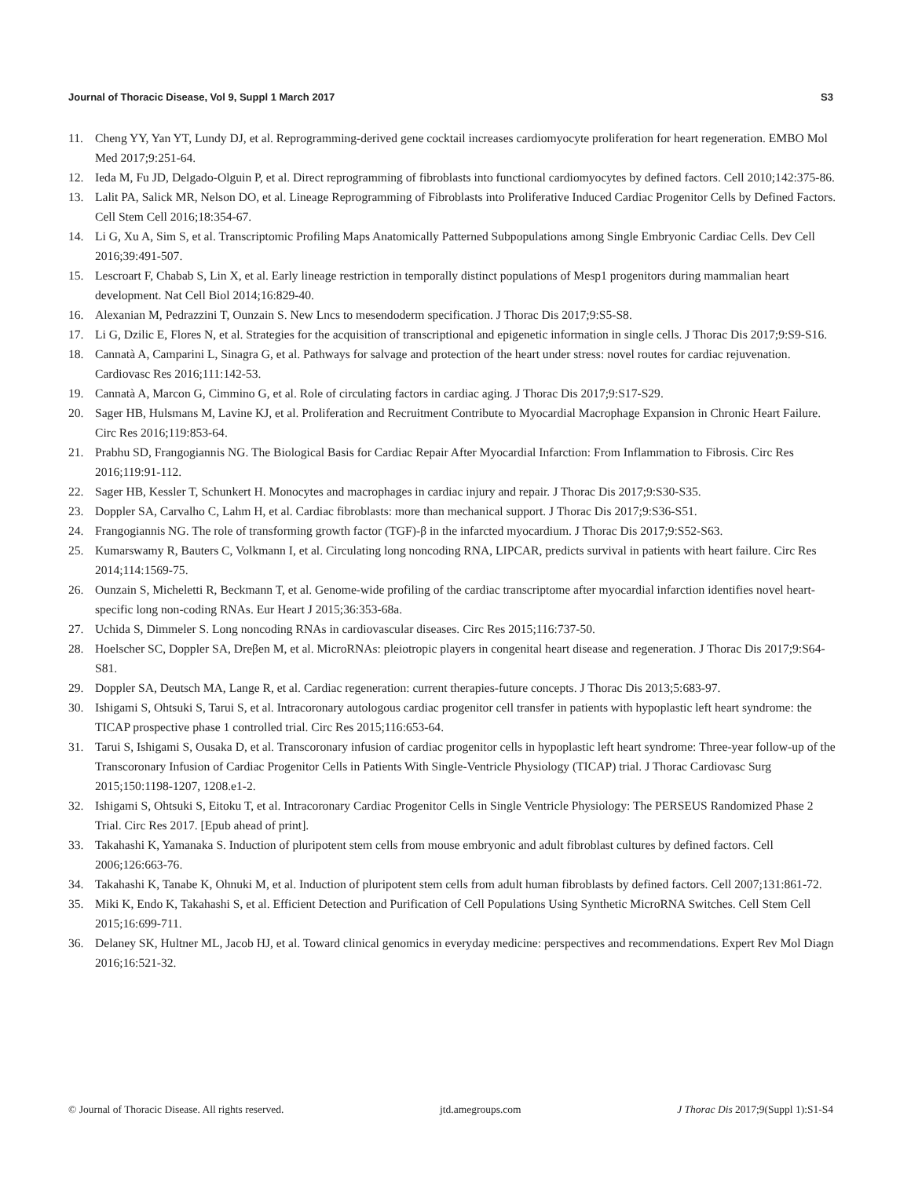Journal of Thoracic Disease, Vol 9, Suppl 1 March 2017 S3
11. Cheng YY, Yan YT, Lundy DJ, et al. Reprogramming-derived gene cocktail increases cardiomyocyte proliferation for heart regeneration. EMBO Mol Med 2017;9:251-64.
12. Ieda M, Fu JD, Delgado-Olguin P, et al. Direct reprogramming of fibroblasts into functional cardiomyocytes by defined factors. Cell 2010;142:375-86.
13. Lalit PA, Salick MR, Nelson DO, et al. Lineage Reprogramming of Fibroblasts into Proliferative Induced Cardiac Progenitor Cells by Defined Factors. Cell Stem Cell 2016;18:354-67.
14. Li G, Xu A, Sim S, et al. Transcriptomic Profiling Maps Anatomically Patterned Subpopulations among Single Embryonic Cardiac Cells. Dev Cell 2016;39:491-507.
15. Lescroart F, Chabab S, Lin X, et al. Early lineage restriction in temporally distinct populations of Mesp1 progenitors during mammalian heart development. Nat Cell Biol 2014;16:829-40.
16. Alexanian M, Pedrazzini T, Ounzain S. New Lncs to mesendoderm specification. J Thorac Dis 2017;9:S5-S8.
17. Li G, Dzilic E, Flores N, et al. Strategies for the acquisition of transcriptional and epigenetic information in single cells. J Thorac Dis 2017;9:S9-S16.
18. Cannatà A, Camparini L, Sinagra G, et al. Pathways for salvage and protection of the heart under stress: novel routes for cardiac rejuvenation. Cardiovasc Res 2016;111:142-53.
19. Cannatà A, Marcon G, Cimmino G, et al. Role of circulating factors in cardiac aging. J Thorac Dis 2017;9:S17-S29.
20. Sager HB, Hulsmans M, Lavine KJ, et al. Proliferation and Recruitment Contribute to Myocardial Macrophage Expansion in Chronic Heart Failure. Circ Res 2016;119:853-64.
21. Prabhu SD, Frangogiannis NG. The Biological Basis for Cardiac Repair After Myocardial Infarction: From Inflammation to Fibrosis. Circ Res 2016;119:91-112.
22. Sager HB, Kessler T, Schunkert H. Monocytes and macrophages in cardiac injury and repair. J Thorac Dis 2017;9:S30-S35.
23. Doppler SA, Carvalho C, Lahm H, et al. Cardiac fibroblasts: more than mechanical support. J Thorac Dis 2017;9:S36-S51.
24. Frangogiannis NG. The role of transforming growth factor (TGF)-β in the infarcted myocardium. J Thorac Dis 2017;9:S52-S63.
25. Kumarswamy R, Bauters C, Volkmann I, et al. Circulating long noncoding RNA, LIPCAR, predicts survival in patients with heart failure. Circ Res 2014;114:1569-75.
26. Ounzain S, Micheletti R, Beckmann T, et al. Genome-wide profiling of the cardiac transcriptome after myocardial infarction identifies novel heart-specific long non-coding RNAs. Eur Heart J 2015;36:353-68a.
27. Uchida S, Dimmeler S. Long noncoding RNAs in cardiovascular diseases. Circ Res 2015;116:737-50.
28. Hoelscher SC, Doppler SA, Dreβen M, et al. MicroRNAs: pleiotropic players in congenital heart disease and regeneration. J Thorac Dis 2017;9:S64-S81.
29. Doppler SA, Deutsch MA, Lange R, et al. Cardiac regeneration: current therapies-future concepts. J Thorac Dis 2013;5:683-97.
30. Ishigami S, Ohtsuki S, Tarui S, et al. Intracoronary autologous cardiac progenitor cell transfer in patients with hypoplastic left heart syndrome: the TICAP prospective phase 1 controlled trial. Circ Res 2015;116:653-64.
31. Tarui S, Ishigami S, Ousaka D, et al. Transcoronary infusion of cardiac progenitor cells in hypoplastic left heart syndrome: Three-year follow-up of the Transcoronary Infusion of Cardiac Progenitor Cells in Patients With Single-Ventricle Physiology (TICAP) trial. J Thorac Cardiovasc Surg 2015;150:1198-1207, 1208.e1-2.
32. Ishigami S, Ohtsuki S, Eitoku T, et al. Intracoronary Cardiac Progenitor Cells in Single Ventricle Physiology: The PERSEUS Randomized Phase 2 Trial. Circ Res 2017. [Epub ahead of print].
33. Takahashi K, Yamanaka S. Induction of pluripotent stem cells from mouse embryonic and adult fibroblast cultures by defined factors. Cell 2006;126:663-76.
34. Takahashi K, Tanabe K, Ohnuki M, et al. Induction of pluripotent stem cells from adult human fibroblasts by defined factors. Cell 2007;131:861-72.
35. Miki K, Endo K, Takahashi S, et al. Efficient Detection and Purification of Cell Populations Using Synthetic MicroRNA Switches. Cell Stem Cell 2015;16:699-711.
36. Delaney SK, Hultner ML, Jacob HJ, et al. Toward clinical genomics in everyday medicine: perspectives and recommendations. Expert Rev Mol Diagn 2016;16:521-32.
© Journal of Thoracic Disease. All rights reserved. jtd.amegroups.com J Thorac Dis 2017;9(Suppl 1):S1-S4